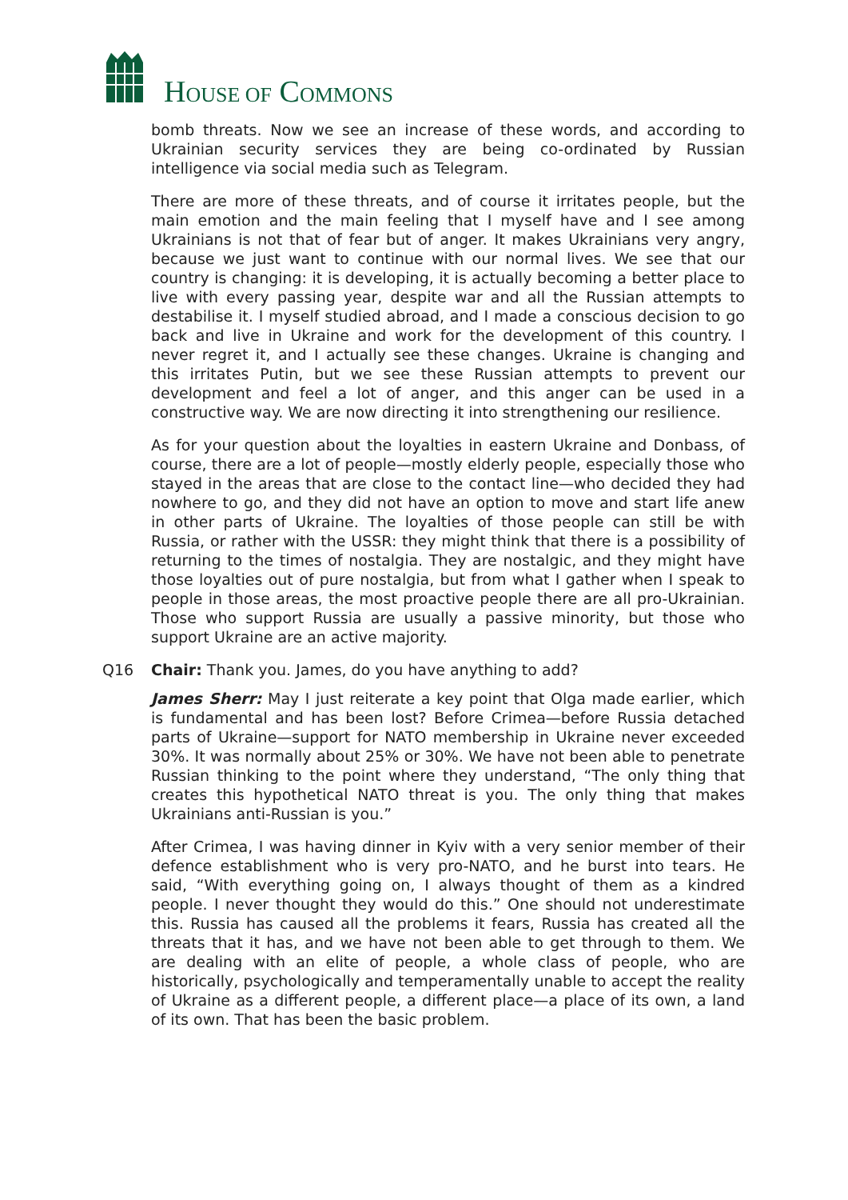HOUSE OF COMMONS
bomb threats. Now we see an increase of these words, and according to Ukrainian security services they are being co-ordinated by Russian intelligence via social media such as Telegram.
There are more of these threats, and of course it irritates people, but the main emotion and the main feeling that I myself have and I see among Ukrainians is not that of fear but of anger. It makes Ukrainians very angry, because we just want to continue with our normal lives. We see that our country is changing: it is developing, it is actually becoming a better place to live with every passing year, despite war and all the Russian attempts to destabilise it. I myself studied abroad, and I made a conscious decision to go back and live in Ukraine and work for the development of this country. I never regret it, and I actually see these changes. Ukraine is changing and this irritates Putin, but we see these Russian attempts to prevent our development and feel a lot of anger, and this anger can be used in a constructive way. We are now directing it into strengthening our resilience.
As for your question about the loyalties in eastern Ukraine and Donbass, of course, there are a lot of people—mostly elderly people, especially those who stayed in the areas that are close to the contact line—who decided they had nowhere to go, and they did not have an option to move and start life anew in other parts of Ukraine. The loyalties of those people can still be with Russia, or rather with the USSR: they might think that there is a possibility of returning to the times of nostalgia. They are nostalgic, and they might have those loyalties out of pure nostalgia, but from what I gather when I speak to people in those areas, the most proactive people there are all pro-Ukrainian. Those who support Russia are usually a passive minority, but those who support Ukraine are an active majority.
Q16 Chair: Thank you. James, do you have anything to add?
James Sherr: May I just reiterate a key point that Olga made earlier, which is fundamental and has been lost? Before Crimea—before Russia detached parts of Ukraine—support for NATO membership in Ukraine never exceeded 30%. It was normally about 25% or 30%. We have not been able to penetrate Russian thinking to the point where they understand, “The only thing that creates this hypothetical NATO threat is you. The only thing that makes Ukrainians anti-Russian is you.”
After Crimea, I was having dinner in Kyiv with a very senior member of their defence establishment who is very pro-NATO, and he burst into tears. He said, “With everything going on, I always thought of them as a kindred people. I never thought they would do this.” One should not underestimate this. Russia has caused all the problems it fears, Russia has created all the threats that it has, and we have not been able to get through to them. We are dealing with an elite of people, a whole class of people, who are historically, psychologically and temperamentally unable to accept the reality of Ukraine as a different people, a different place—a place of its own, a land of its own. That has been the basic problem.